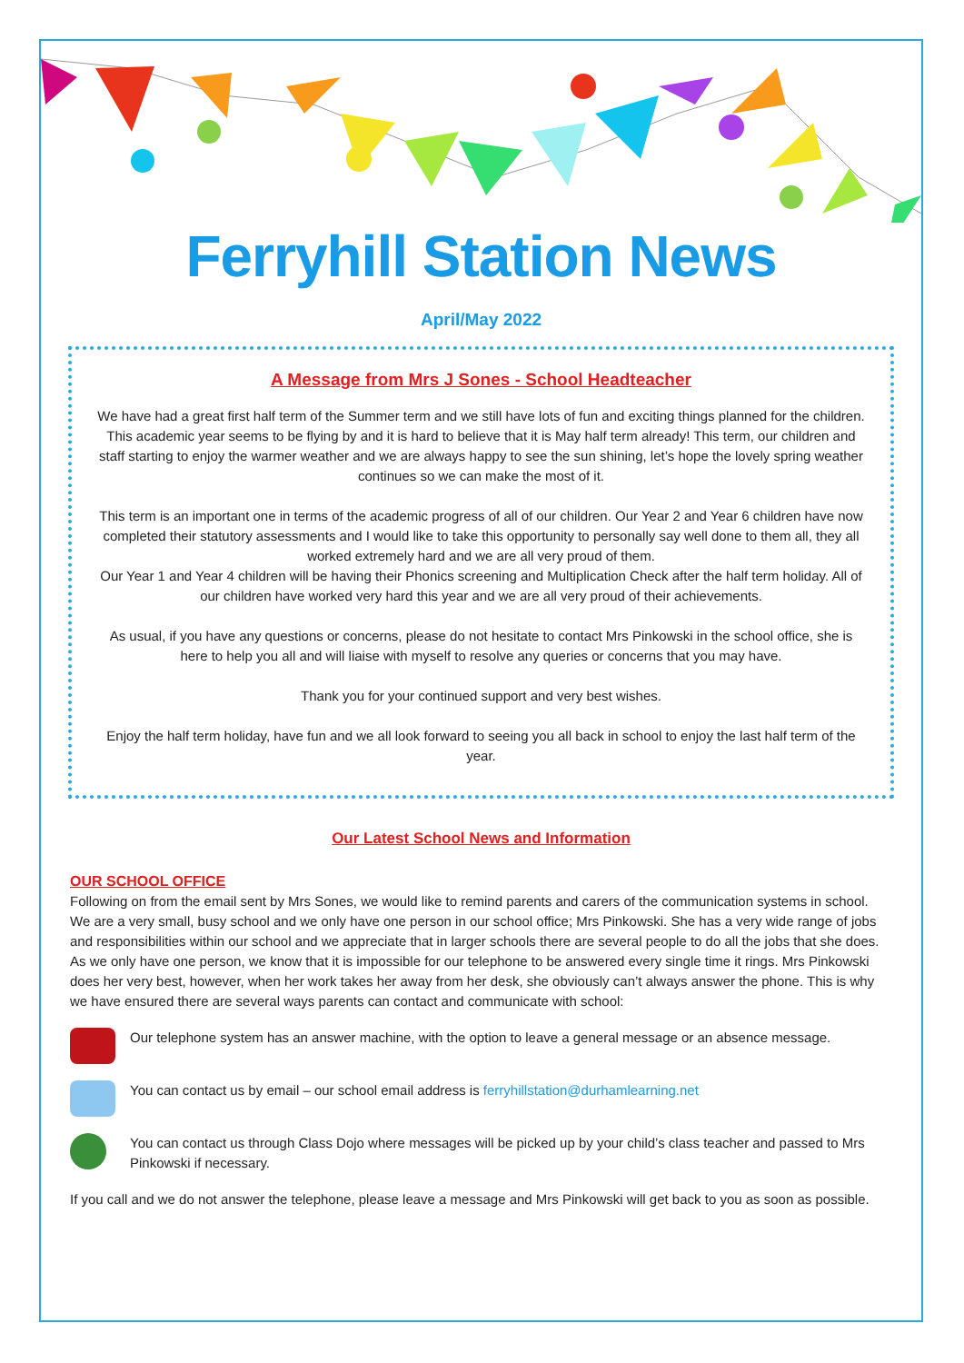Ferryhill Station News
April/May 2022
A Message from Mrs J Sones - School Headteacher
We have had a great first half term of the Summer term and we still have lots of fun and exciting things planned for the children.
This academic year seems to be flying by and it is hard to believe that it is May half term already! This term, our children and staff starting to enjoy the warmer weather and we are always happy to see the sun shining, let’s hope the lovely spring weather continues so we can make the most of it.
This term is an important one in terms of the academic progress of all of our children. Our Year 2 and Year 6 children have now completed their statutory assessments and I would like to take this opportunity to personally say well done to them all, they all worked extremely hard and we are all very proud of them.
Our Year 1 and Year 4 children will be having their Phonics screening and Multiplication Check after the half term holiday. All of our children have worked very hard this year and we are all very proud of their achievements.
As usual, if you have any questions or concerns, please do not hesitate to contact Mrs Pinkowski in the school office, she is here to help you all and will liaise with myself to resolve any queries or concerns that you may have.
Thank you for your continued support and very best wishes.
Enjoy the half term holiday, have fun and we all look forward to seeing you all back in school to enjoy the last half term of the year.
Our Latest School News and Information
OUR SCHOOL OFFICE
Following on from the email sent by Mrs Sones, we would like to remind parents and carers of the communication systems in school. We are a very small, busy school and we only have one person in our school office; Mrs Pinkowski. She has a very wide range of jobs and responsibilities within our school and we appreciate that in larger schools there are several people to do all the jobs that she does. As we only have one person, we know that it is impossible for our telephone to be answered every single time it rings. Mrs Pinkowski does her very best, however, when her work takes her away from her desk, she obviously can’t always answer the phone. This is why we have ensured there are several ways parents can contact and communicate with school:
Our telephone system has an answer machine, with the option to leave a general message or an absence message.
You can contact us by email – our school email address is ferryhillstation@durhamlearning.net
You can contact us through Class Dojo where messages will be picked up by your child’s class teacher and passed to Mrs Pinkowski if necessary.
If you call and we do not answer the telephone, please leave a message and Mrs Pinkowski will get back to you as soon as possible.